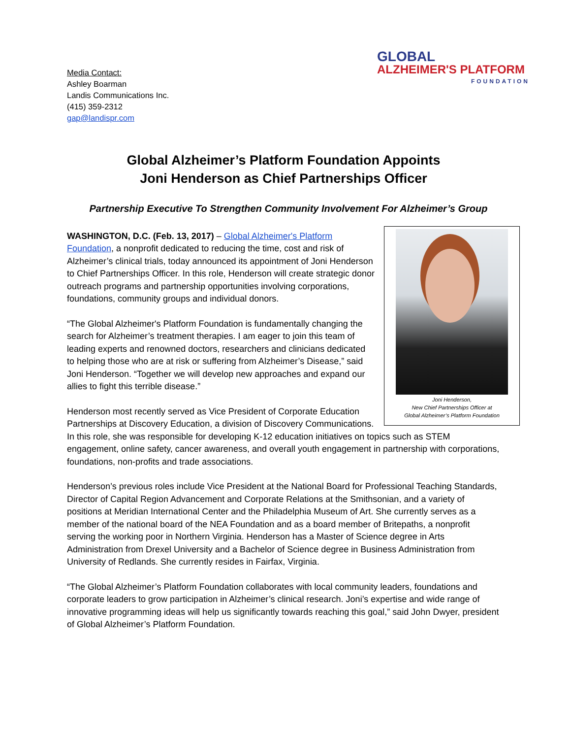Media Contact:
Ashley Boarman
Landis Communications Inc.
(415) 359-2312
gap@landispr.com
GLOBAL
ALZHEIMER'S PLATFORM
FOUNDATION
Global Alzheimer’s Platform Foundation Appoints
Joni Henderson as Chief Partnerships Officer
Partnership Executive To Strengthen Community Involvement For Alzheimer’s Group
Joni Henderson,
New Chief Partnerships Officer at
Global Alzheimer’s Platform Foundation
WASHINGTON, D.C. (Feb. 13, 2017) – Global Alzheimer's Platform Foundation, a nonprofit dedicated to reducing the time, cost and risk of Alzheimer’s clinical trials, today announced its appointment of Joni Henderson to Chief Partnerships Officer. In this role, Henderson will create strategic donor outreach programs and partnership opportunities involving corporations, foundations, community groups and individual donors.
“The Global Alzheimer's Platform Foundation is fundamentally changing the search for Alzheimer’s treatment therapies. I am eager to join this team of leading experts and renowned doctors, researchers and clinicians dedicated to helping those who are at risk or suffering from Alzheimer’s Disease,” said Joni Henderson. “Together we will develop new approaches and expand our allies to fight this terrible disease.”
Henderson most recently served as Vice President of Corporate Education Partnerships at Discovery Education, a division of Discovery Communications. In this role, she was responsible for developing K-12 education initiatives on topics such as STEM engagement, online safety, cancer awareness, and overall youth engagement in partnership with corporations, foundations, non-profits and trade associations.
Henderson’s previous roles include Vice President at the National Board for Professional Teaching Standards, Director of Capital Region Advancement and Corporate Relations at the Smithsonian, and a variety of positions at Meridian International Center and the Philadelphia Museum of Art. She currently serves as a member of the national board of the NEA Foundation and as a board member of Britepaths, a nonprofit serving the working poor in Northern Virginia. Henderson has a Master of Science degree in Arts Administration from Drexel University and a Bachelor of Science degree in Business Administration from University of Redlands. She currently resides in Fairfax, Virginia.
“The Global Alzheimer’s Platform Foundation collaborates with local community leaders, foundations and corporate leaders to grow participation in Alzheimer’s clinical research. Joni’s expertise and wide range of innovative programming ideas will help us significantly towards reaching this goal,” said John Dwyer, president of Global Alzheimer’s Platform Foundation.